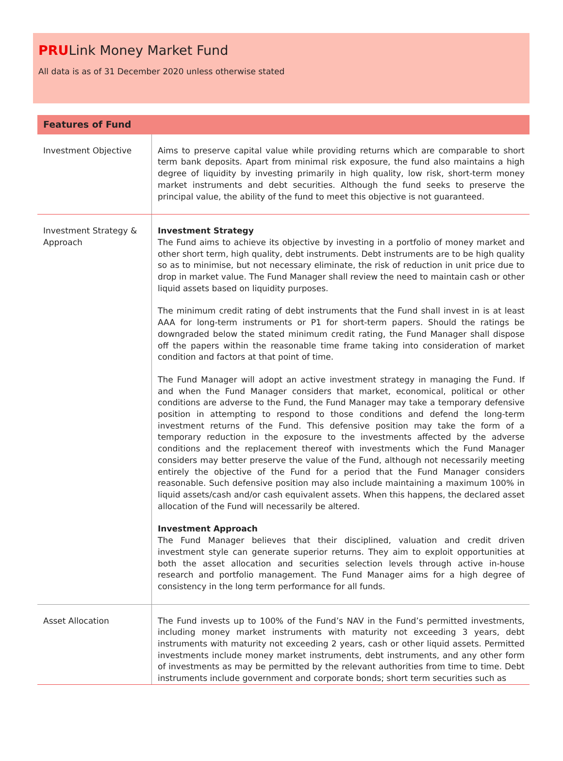PRULink Money Market Fund
All data is as of 31 December 2020 unless otherwise stated
| Features of Fund | |
| --- | --- |
| Investment Objective | Aims to preserve capital value while providing returns which are comparable to short term bank deposits. Apart from minimal risk exposure, the fund also maintains a high degree of liquidity by investing primarily in high quality, low risk, short-term money market instruments and debt securities. Although the fund seeks to preserve the principal value, the ability of the fund to meet this objective is not guaranteed. |
| Investment Strategy & Approach | Investment Strategy The Fund aims to achieve its objective by investing in a portfolio of money market and other short term, high quality, debt instruments. Debt instruments are to be high quality so as to minimise, but not necessary eliminate, the risk of reduction in unit price due to drop in market value. The Fund Manager shall review the need to maintain cash or other liquid assets based on liquidity purposes. The minimum credit rating of debt instruments that the Fund shall invest in is at least AAA for long-term instruments or P1 for short-term papers. Should the ratings be downgraded below the stated minimum credit rating, the Fund Manager shall dispose off the papers within the reasonable time frame taking into consideration of market condition and factors at that point of time. The Fund Manager will adopt an active investment strategy in managing the Fund. If and when the Fund Manager considers that market, economical, political or other conditions are adverse to the Fund, the Fund Manager may take a temporary defensive position in attempting to respond to those conditions and defend the long-term investment returns of the Fund. This defensive position may take the form of a temporary reduction in the exposure to the investments affected by the adverse conditions and the replacement thereof with investments which the Fund Manager considers may better preserve the value of the Fund, although not necessarily meeting entirely the objective of the Fund for a period that the Fund Manager considers reasonable. Such defensive position may also include maintaining a maximum 100% in liquid assets/cash and/or cash equivalent assets. When this happens, the declared asset allocation of the Fund will necessarily be altered. Investment Approach The Fund Manager believes that their disciplined, valuation and credit driven investment style can generate superior returns. They aim to exploit opportunities at both the asset allocation and securities selection levels through active in-house research and portfolio management. The Fund Manager aims for a high degree of consistency in the long term performance for all funds. |
| Asset Allocation | The Fund invests up to 100% of the Fund’s NAV in the Fund’s permitted investments, including money market instruments with maturity not exceeding 3 years, debt instruments with maturity not exceeding 2 years, cash or other liquid assets. Permitted investments include money market instruments, debt instruments, and any other form of investments as may be permitted by the relevant authorities from time to time. Debt instruments include government and corporate bonds; short term securities such as |